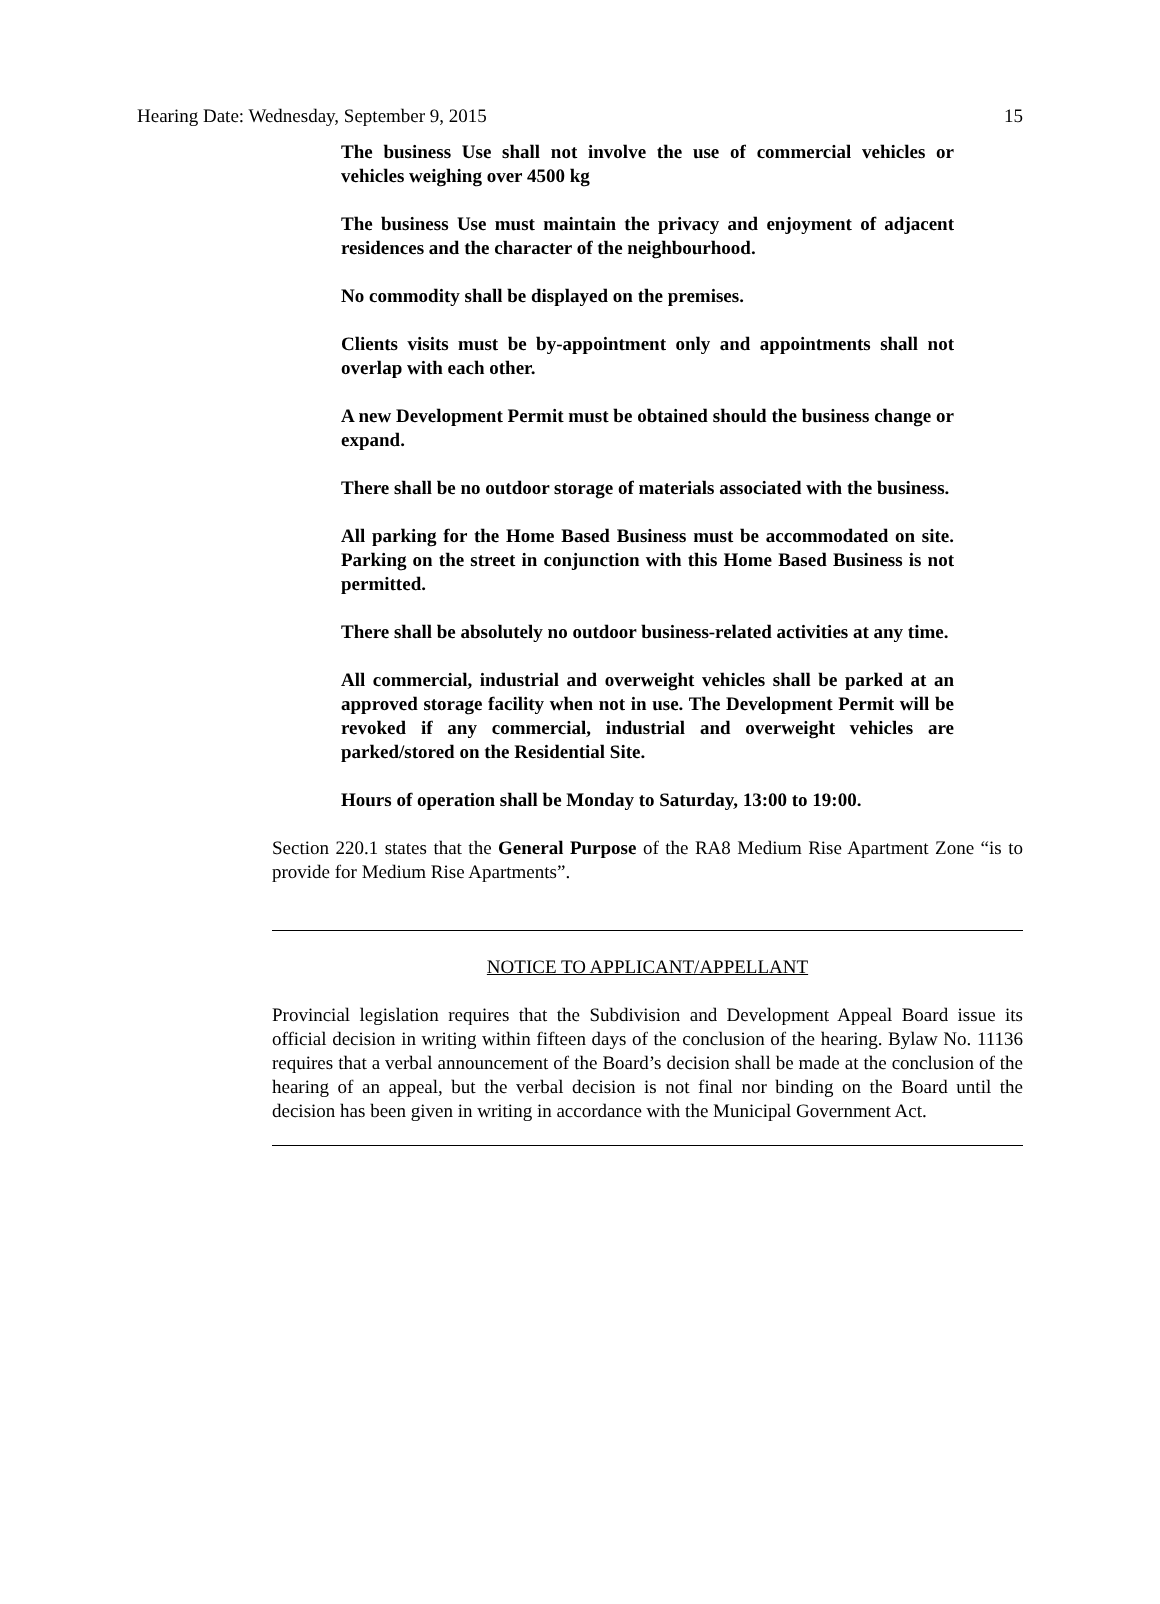Hearing Date: Wednesday, September 9, 2015 15
The business Use shall not involve the use of commercial vehicles or vehicles weighing over 4500 kg
The business Use must maintain the privacy and enjoyment of adjacent residences and the character of the neighbourhood.
No commodity shall be displayed on the premises.
Clients visits must be by-appointment only and appointments shall not overlap with each other.
A new Development Permit must be obtained should the business change or expand.
There shall be no outdoor storage of materials associated with the business.
All parking for the Home Based Business must be accommodated on site. Parking on the street in conjunction with this Home Based Business is not permitted.
There shall be absolutely no outdoor business-related activities at any time.
All commercial, industrial and overweight vehicles shall be parked at an approved storage facility when not in use. The Development Permit will be revoked if any commercial, industrial and overweight vehicles are parked/stored on the Residential Site.
Hours of operation shall be Monday to Saturday, 13:00 to 19:00.
Section 220.1 states that the General Purpose of the RA8 Medium Rise Apartment Zone “is to provide for Medium Rise Apartments”.
NOTICE TO APPLICANT/APPELLANT
Provincial legislation requires that the Subdivision and Development Appeal Board issue its official decision in writing within fifteen days of the conclusion of the hearing. Bylaw No. 11136 requires that a verbal announcement of the Board’s decision shall be made at the conclusion of the hearing of an appeal, but the verbal decision is not final nor binding on the Board until the decision has been given in writing in accordance with the Municipal Government Act.